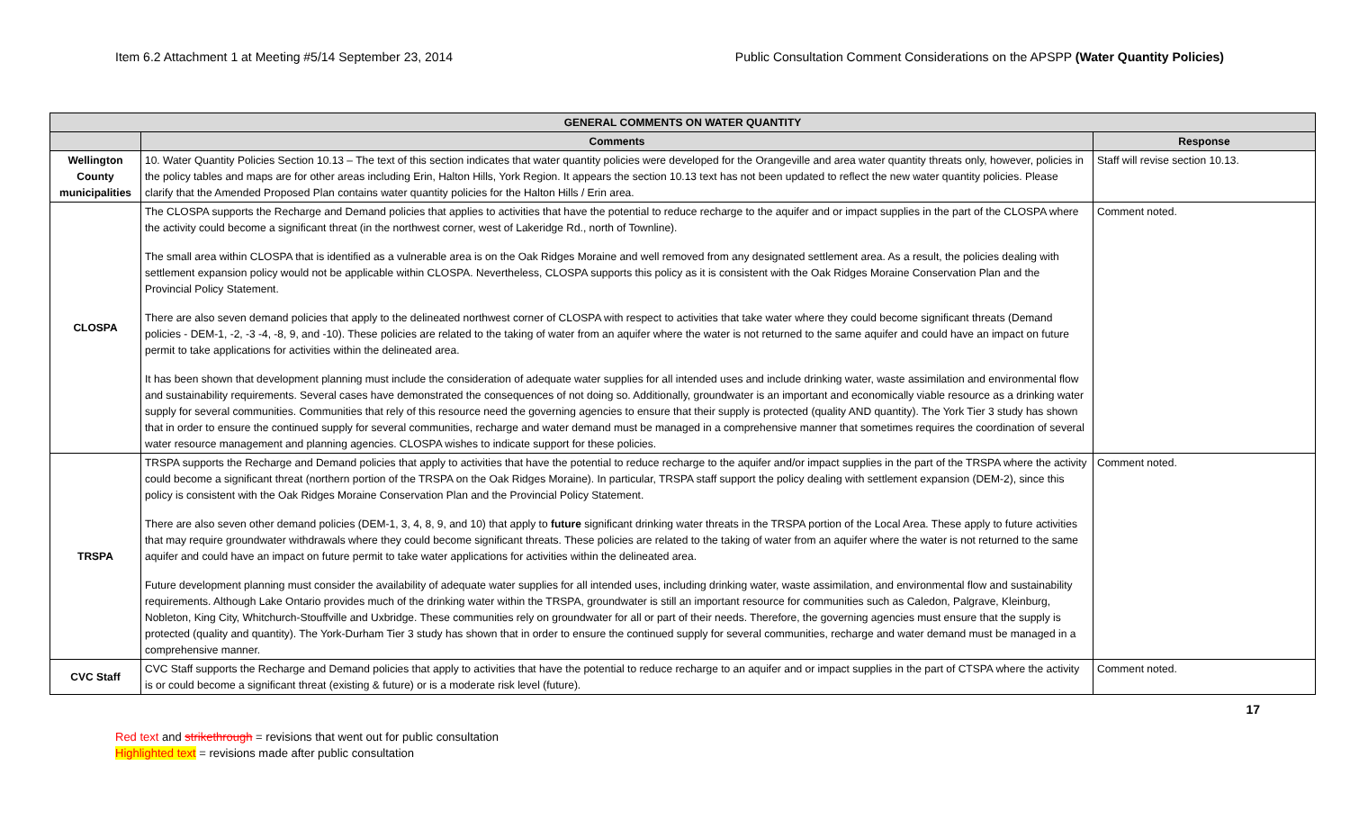Item 6.2 Attachment 1 at Meeting #5/14 September 23, 2014 Public Consultation Comment Considerations on the APSPP (Water Quantity Policies)
| GENERAL COMMENTS ON WATER QUANTITY | | |
| --- | --- | --- |
| | Comments | Response |
| Wellington County municipalities | 10. Water Quantity Policies Section 10.13 – The text of this section indicates that water quantity policies were developed for the Orangeville and area water quantity threats only, however, policies in the policy tables and maps are for other areas including Erin, Halton Hills, York Region. It appears the section 10.13 text has not been updated to reflect the new water quantity policies. Please clarify that the Amended Proposed Plan contains water quantity policies for the Halton Hills / Erin area. | Staff will revise section 10.13. |
| CLOSPA | The CLOSPA supports the Recharge and Demand policies that applies to activities that have the potential to reduce recharge to the aquifer and or impact supplies in the part of the CLOSPA where the activity could become a significant threat (in the northwest corner, west of Lakeridge Rd., north of Townline). The small area within CLOSPA that is identified as a vulnerable area is on the Oak Ridges Moraine and well removed from any designated settlement area. As a result, the policies dealing with settlement expansion policy would not be applicable within CLOSPA. Nevertheless, CLOSPA supports this policy as it is consistent with the Oak Ridges Moraine Conservation Plan and the Provincial Policy Statement. There are also seven demand policies that apply to the delineated northwest corner of CLOSPA with respect to activities that take water where they could become significant threats (Demand policies - DEM-1, -2, -3 -4, -8, 9, and -10). These policies are related to the taking of water from an aquifer where the water is not returned to the same aquifer and could have an impact on future permit to take applications for activities within the delineated area. It has been shown that development planning must include the consideration of adequate water supplies for all intended uses and include drinking water, waste assimilation and environmental flow and sustainability requirements. Several cases have demonstrated the consequences of not doing so. Additionally, groundwater is an important and economically viable resource as a drinking water supply for several communities. Communities that rely of this resource need the governing agencies to ensure that their supply is protected (quality AND quantity). The York Tier 3 study has shown that in order to ensure the continued supply for several communities, recharge and water demand must be managed in a comprehensive manner that sometimes requires the coordination of several water resource management and planning agencies. CLOSPA wishes to indicate support for these policies. | Comment noted. |
| TRSPA | TRSPA supports the Recharge and Demand policies that apply to activities that have the potential to reduce recharge to the aquifer and/or impact supplies in the part of the TRSPA where the activity could become a significant threat (northern portion of the TRSPA on the Oak Ridges Moraine). In particular, TRSPA staff support the policy dealing with settlement expansion (DEM-2), since this policy is consistent with the Oak Ridges Moraine Conservation Plan and the Provincial Policy Statement. There are also seven other demand policies (DEM-1, 3, 4, 8, 9, and 10) that apply to future significant drinking water threats in the TRSPA portion of the Local Area. These apply to future activities that may require groundwater withdrawals where they could become significant threats. These policies are related to the taking of water from an aquifer where the water is not returned to the same aquifer and could have an impact on future permit to take water applications for activities within the delineated area. Future development planning must consider the availability of adequate water supplies for all intended uses, including drinking water, waste assimilation, and environmental flow and sustainability requirements. Although Lake Ontario provides much of the drinking water within the TRSPA, groundwater is still an important resource for communities such as Caledon, Palgrave, Kleinburg, Nobleton, King City, Whitchurch-Stouffville and Uxbridge. These communities rely on groundwater for all or part of their needs. Therefore, the governing agencies must ensure that the supply is protected (quality and quantity). The York-Durham Tier 3 study has shown that in order to ensure the continued supply for several communities, recharge and water demand must be managed in a comprehensive manner. | Comment noted. |
| CVC Staff | CVC Staff supports the Recharge and Demand policies that apply to activities that have the potential to reduce recharge to an aquifer and or impact supplies in the part of CTSPA where the activity is or could become a significant threat (existing & future) or is a moderate risk level (future). | Comment noted. |
17
Red text and strikethrough = revisions that went out for public consultation
Highlighted text = revisions made after public consultation